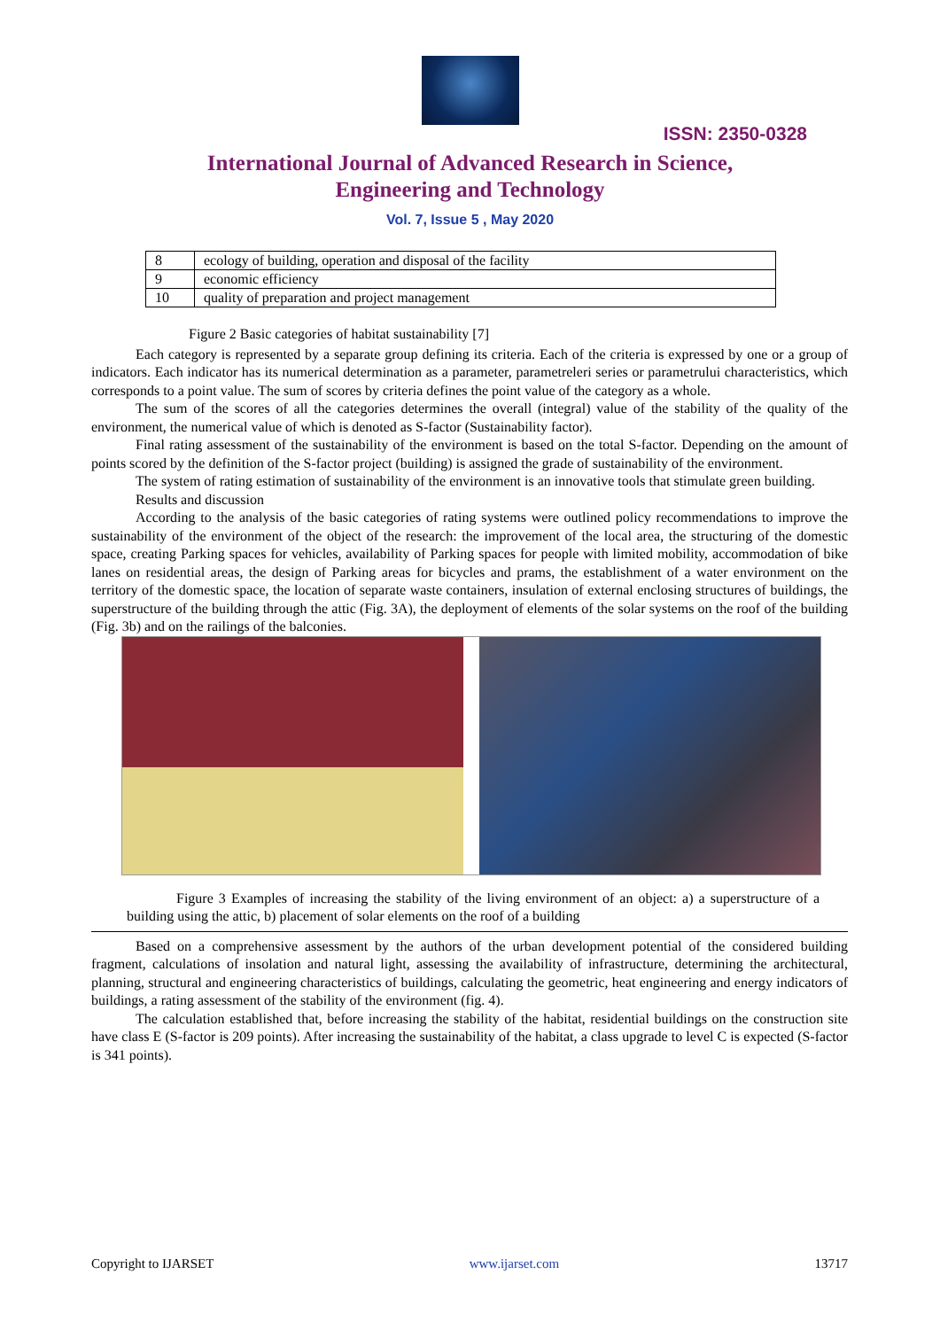ISSN: 2350-0328
International Journal of Advanced Research in Science,
Engineering and Technology
Vol. 7, Issue 5 , May 2020
| 8 | ecology of building, operation and disposal of the facility |
| 9 | economic efficiency |
| 10 | quality of preparation and project management |
Figure 2 Basic categories of habitat sustainability [7]
Each category is represented by a separate group defining its criteria. Each of the criteria is expressed by one or a group of indicators. Each indicator has its numerical determination as a parameter, parametreleri series or parametrului characteristics, which corresponds to a point value. The sum of scores by criteria defines the point value of the category as a whole.
The sum of the scores of all the categories determines the overall (integral) value of the stability of the quality of the environment, the numerical value of which is denoted as S-factor (Sustainability factor).
Final rating assessment of the sustainability of the environment is based on the total S-factor. Depending on the amount of points scored by the definition of the S-factor project (building) is assigned the grade of sustainability of the environment.
The system of rating estimation of sustainability of the environment is an innovative tools that stimulate green building.
Results and discussion
According to the analysis of the basic categories of rating systems were outlined policy recommendations to improve the sustainability of the environment of the object of the research: the improvement of the local area, the structuring of the domestic space, creating Parking spaces for vehicles, availability of Parking spaces for people with limited mobility, accommodation of bike lanes on residential areas, the design of Parking areas for bicycles and prams, the establishment of a water environment on the territory of the domestic space, the location of separate waste containers, insulation of external enclosing structures of buildings, the superstructure of the building through the attic (Fig. 3A), the deployment of elements of the solar systems on the roof of the building (Fig. 3b) and on the railings of the balconies.
Figure 3 Examples of increasing the stability of the living environment of an object: a) a superstructure of a building using the attic, b) placement of solar elements on the roof of a building
Based on a comprehensive assessment by the authors of the urban development potential of the considered building fragment, calculations of insolation and natural light, assessing the availability of infrastructure, determining the architectural, planning, structural and engineering characteristics of buildings, calculating the geometric, heat engineering and energy indicators of buildings, a rating assessment of the stability of the environment (fig. 4).
The calculation established that, before increasing the stability of the habitat, residential buildings on the construction site have class E (S-factor is 209 points). After increasing the sustainability of the habitat, a class upgrade to level C is expected (S-factor is 341 points).
Copyright to IJARSET www.ijarset.com 13717